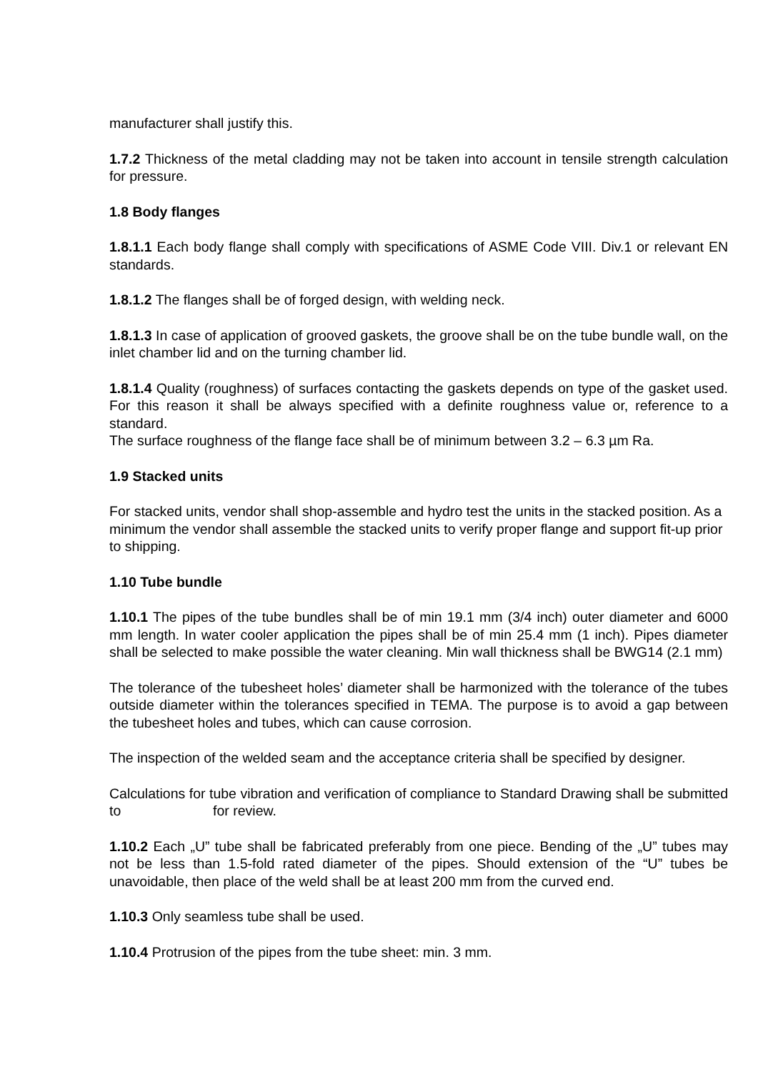manufacturer shall justify this.
1.7.2 Thickness of the metal cladding may not be taken into account in tensile strength calculation for pressure.
1.8 Body flanges
1.8.1.1 Each body flange shall comply with specifications of ASME Code VIII. Div.1 or relevant EN standards.
1.8.1.2 The flanges shall be of forged design, with welding neck.
1.8.1.3 In case of application of grooved gaskets, the groove shall be on the tube bundle wall, on the inlet chamber lid and on the turning chamber lid.
1.8.1.4 Quality (roughness) of surfaces contacting the gaskets depends on type of the gasket used. For this reason it shall be always specified with a definite roughness value or, reference to a standard.
The surface roughness of the flange face shall be of minimum between 3.2 – 6.3 µm Ra.
1.9 Stacked units
For stacked units, vendor shall shop-assemble and hydro test the units in the stacked position. As a minimum the vendor shall assemble the stacked units to verify proper flange and support fit-up prior to shipping.
1.10 Tube bundle
1.10.1 The pipes of the tube bundles shall be of min 19.1 mm (3/4 inch) outer diameter and 6000 mm length. In water cooler application the pipes shall be of min 25.4 mm (1 inch). Pipes diameter shall be selected to make possible the water cleaning. Min wall thickness shall be BWG14 (2.1 mm)
The tolerance of the tubesheet holes’ diameter shall be harmonized with the tolerance of the tubes outside diameter within the tolerances specified in TEMA. The purpose is to avoid a gap between the tubesheet holes and tubes, which can cause corrosion.
The inspection of the welded seam and the acceptance criteria shall be specified by designer.
Calculations for tube vibration and verification of compliance to Standard Drawing shall be submitted to for review.
1.10.2 Each „U” tube shall be fabricated preferably from one piece. Bending of the „U” tubes may not be less than 1.5-fold rated diameter of the pipes. Should extension of the “U” tubes be unavoidable, then place of the weld shall be at least 200 mm from the curved end.
1.10.3 Only seamless tube shall be used.
1.10.4 Protrusion of the pipes from the tube sheet: min. 3 mm.